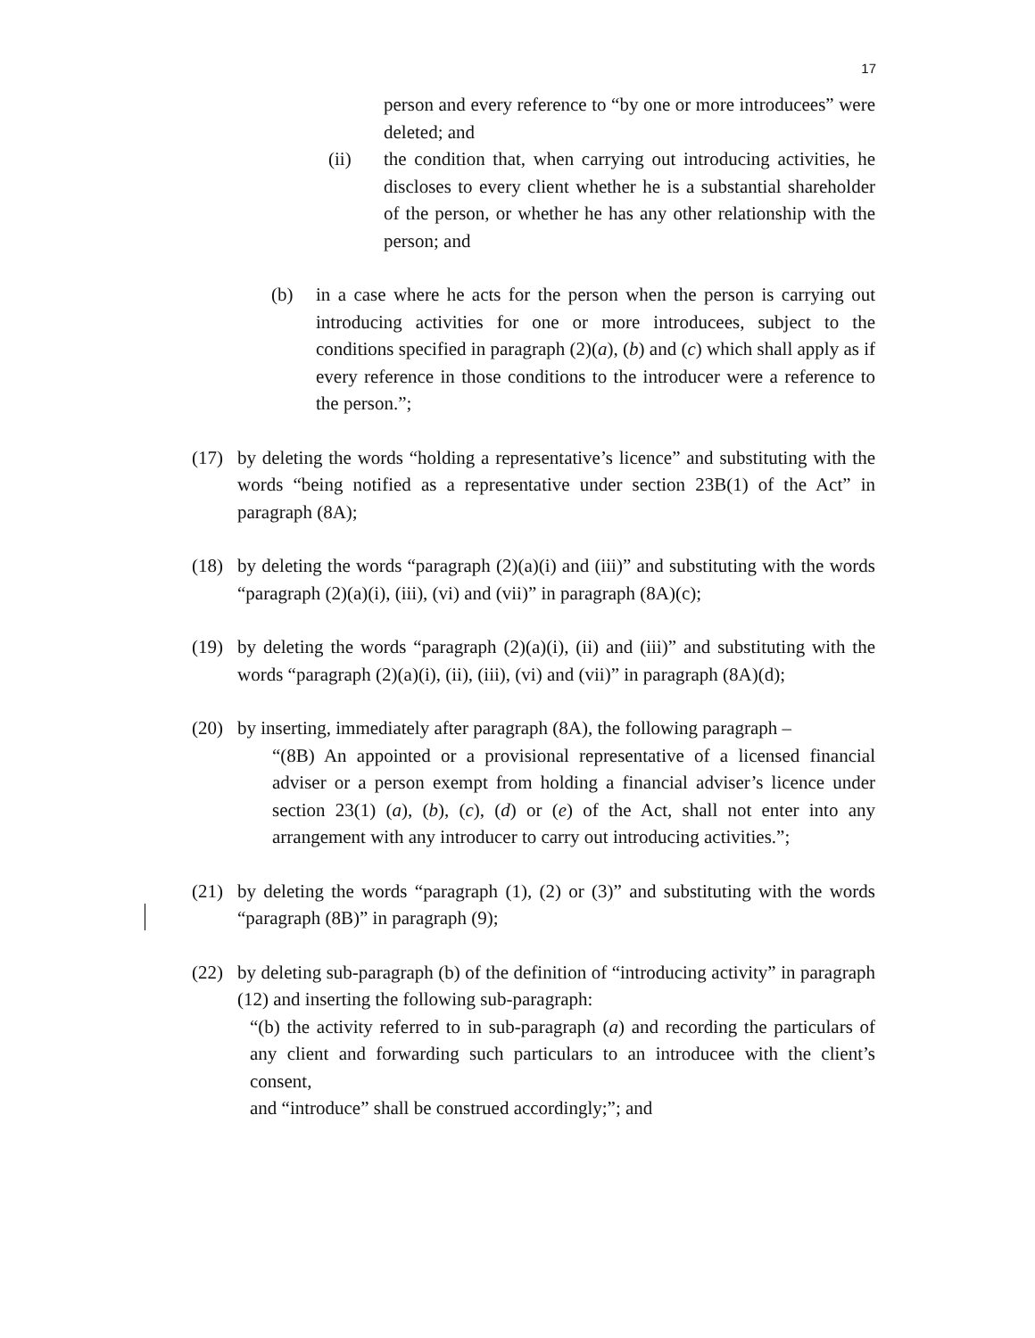17
person and every reference to “by one or more introducees” were deleted; and
(ii) the condition that, when carrying out introducing activities, he discloses to every client whether he is a substantial shareholder of the person, or whether he has any other relationship with the person; and
(b) in a case where he acts for the person when the person is carrying out introducing activities for one or more introducees, subject to the conditions specified in paragraph (2)(a), (b) and (c) which shall apply as if every reference in those conditions to the introducer were a reference to the person.”;
(17) by deleting the words “holding a representative’s licence” and substituting with the words “being notified as a representative under section 23B(1) of the Act” in paragraph (8A);
(18) by deleting the words “paragraph (2)(a)(i) and (iii)” and substituting with the words “paragraph (2)(a)(i), (iii), (vi) and (vii)” in paragraph (8A)(c);
(19) by deleting the words “paragraph (2)(a)(i), (ii) and (iii)” and substituting with the words “paragraph (2)(a)(i), (ii), (iii), (vi) and (vii)” in paragraph (8A)(d);
(20) by inserting, immediately after paragraph (8A), the following paragraph –
“(8B) An appointed or a provisional representative of a licensed financial adviser or a person exempt from holding a financial adviser’s licence under section 23(1) (a), (b), (c), (d) or (e) of the Act, shall not enter into any arrangement with any introducer to carry out introducing activities.”;
(21) by deleting the words “paragraph (1), (2) or (3)” and substituting with the words “paragraph (8B)” in paragraph (9);
(22) by deleting sub-paragraph (b) of the definition of “introducing activity” in paragraph (12) and inserting the following sub-paragraph:
“(b) the activity referred to in sub-paragraph (a) and recording the particulars of any client and forwarding such particulars to an introducee with the client’s consent,
and “introduce” shall be construed accordingly;”; and